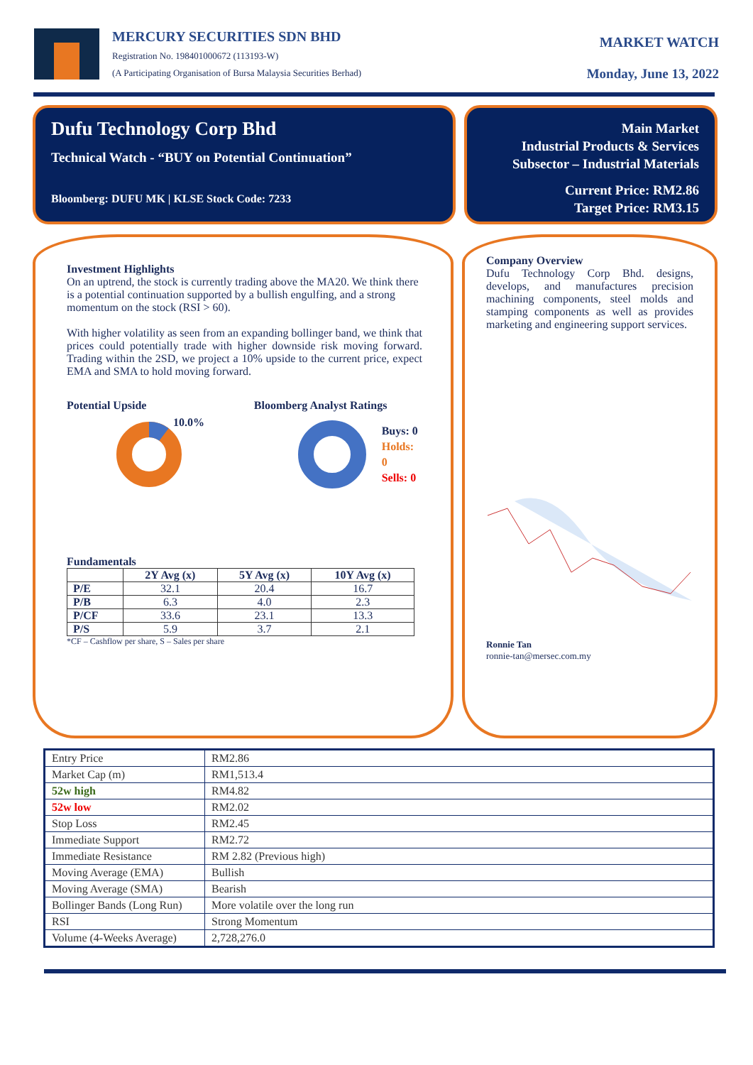MERCURY SECURITIES SDN BHD
Registration No. 198401000672 (113193-W)
(A Participating Organisation of Bursa Malaysia Securities Berhad)
MARKET WATCH
Monday, June 13, 2022
Dufu Technology Corp Bhd
Technical Watch - “BUY on Potential Continuation”
Bloomberg: DUFU MK | KLSE Stock Code: 7233
Main Market
Industrial Products & Services
Subsector – Industrial Materials
Current Price: RM2.86
Target Price: RM3.15
Investment Highlights
On an uptrend, the stock is currently trading above the MA20. We think there is a potential continuation supported by a bullish engulfing, and a strong momentum on the stock (RSI > 60).
With higher volatility as seen from an expanding bollinger band, we think that prices could potentially trade with higher downside risk moving forward. Trading within the 2SD, we project a 10% upside to the current price, expect EMA and SMA to hold moving forward.
Potential Upside
10.0%
Bloomberg Analyst Ratings
Buys: 0
Holds: 0
Sells: 0
Fundamentals
| | 2Y Avg (x) | 5Y Avg (x) | 10Y Avg (x) |
| --- | --- | --- | --- |
| P/E | 32.1 | 20.4 | 16.7 |
| P/B | 6.3 | 4.0 | 2.3 |
| P/CF | 33.6 | 23.1 | 13.3 |
| P/S | 5.9 | 3.7 | 2.1 |
*CF – Cashflow per share, S – Sales per share
Company Overview
Dufu Technology Corp Bhd. designs, develops, and manufactures precision machining components, steel molds and stamping components as well as provides marketing and engineering support services.
Ronnie Tan
ronnie-tan@mersec.com.my
| Entry Price | RM2.86 |
| Market Cap (m) | RM1,513.4 |
| 52w high | RM4.82 |
| 52w low | RM2.02 |
| Stop Loss | RM2.45 |
| Immediate Support | RM2.72 |
| Immediate Resistance | RM 2.82 (Previous high) |
| Moving Average (EMA) | Bullish |
| Moving Average (SMA) | Bearish |
| Bollinger Bands (Long Run) | More volatile over the long run |
| RSI | Strong Momentum |
| Volume (4-Weeks Average) | 2,728,276.0 |